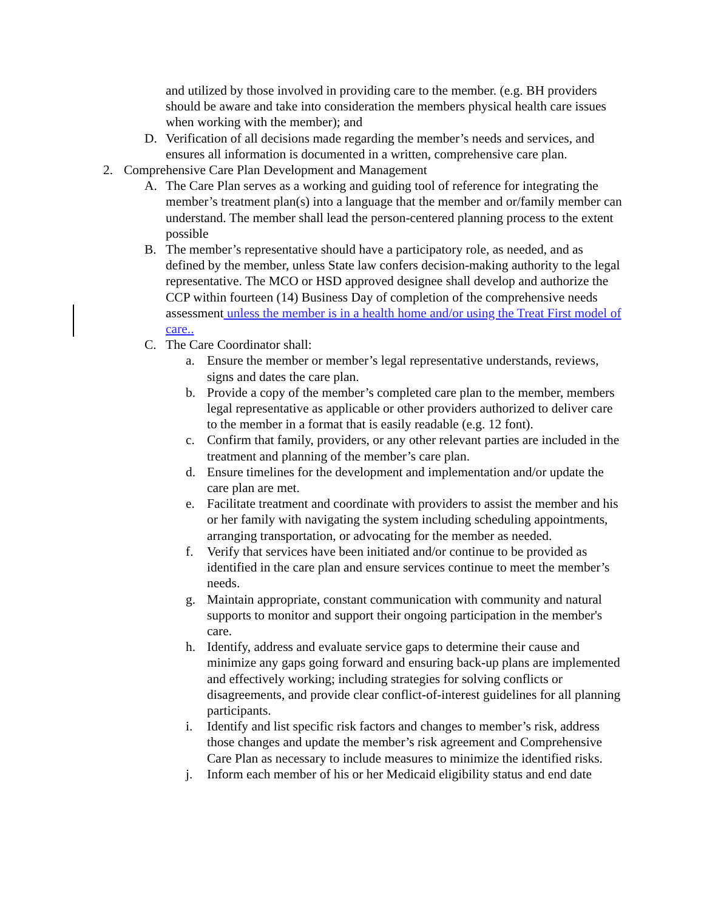and utilized by those involved in providing care to the member. (e.g. BH providers should be aware and take into consideration the members physical health care issues when working with the member); and
D. Verification of all decisions made regarding the member’s needs and services, and ensures all information is documented in a written, comprehensive care plan.
2. Comprehensive Care Plan Development and Management
A. The Care Plan serves as a working and guiding tool of reference for integrating the member’s treatment plan(s) into a language that the member and or/family member can understand. The member shall lead the person-centered planning process to the extent possible
B. The member’s representative should have a participatory role, as needed, and as defined by the member, unless State law confers decision-making authority to the legal representative. The MCO or HSD approved designee shall develop and authorize the CCP within fourteen (14) Business Day of completion of the comprehensive needs assessment unless the member is in a health home and/or using the Treat First model of care..
C. The Care Coordinator shall:
a. Ensure the member or member’s legal representative understands, reviews, signs and dates the care plan.
b. Provide a copy of the member’s completed care plan to the member, members legal representative as applicable or other providers authorized to deliver care to the member in a format that is easily readable (e.g. 12 font).
c. Confirm that family, providers, or any other relevant parties are included in the treatment and planning of the member’s care plan.
d. Ensure timelines for the development and implementation and/or update the care plan are met.
e. Facilitate treatment and coordinate with providers to assist the member and his or her family with navigating the system including scheduling appointments, arranging transportation, or advocating for the member as needed.
f. Verify that services have been initiated and/or continue to be provided as identified in the care plan and ensure services continue to meet the member’s needs.
g. Maintain appropriate, constant communication with community and natural supports to monitor and support their ongoing participation in the member's care.
h. Identify, address and evaluate service gaps to determine their cause and minimize any gaps going forward and ensuring back-up plans are implemented and effectively working; including strategies for solving conflicts or disagreements, and provide clear conflict-of-interest guidelines for all planning participants.
i. Identify and list specific risk factors and changes to member’s risk, address those changes and update the member’s risk agreement and Comprehensive Care Plan as necessary to include measures to minimize the identified risks.
j. Inform each member of his or her Medicaid eligibility status and end date